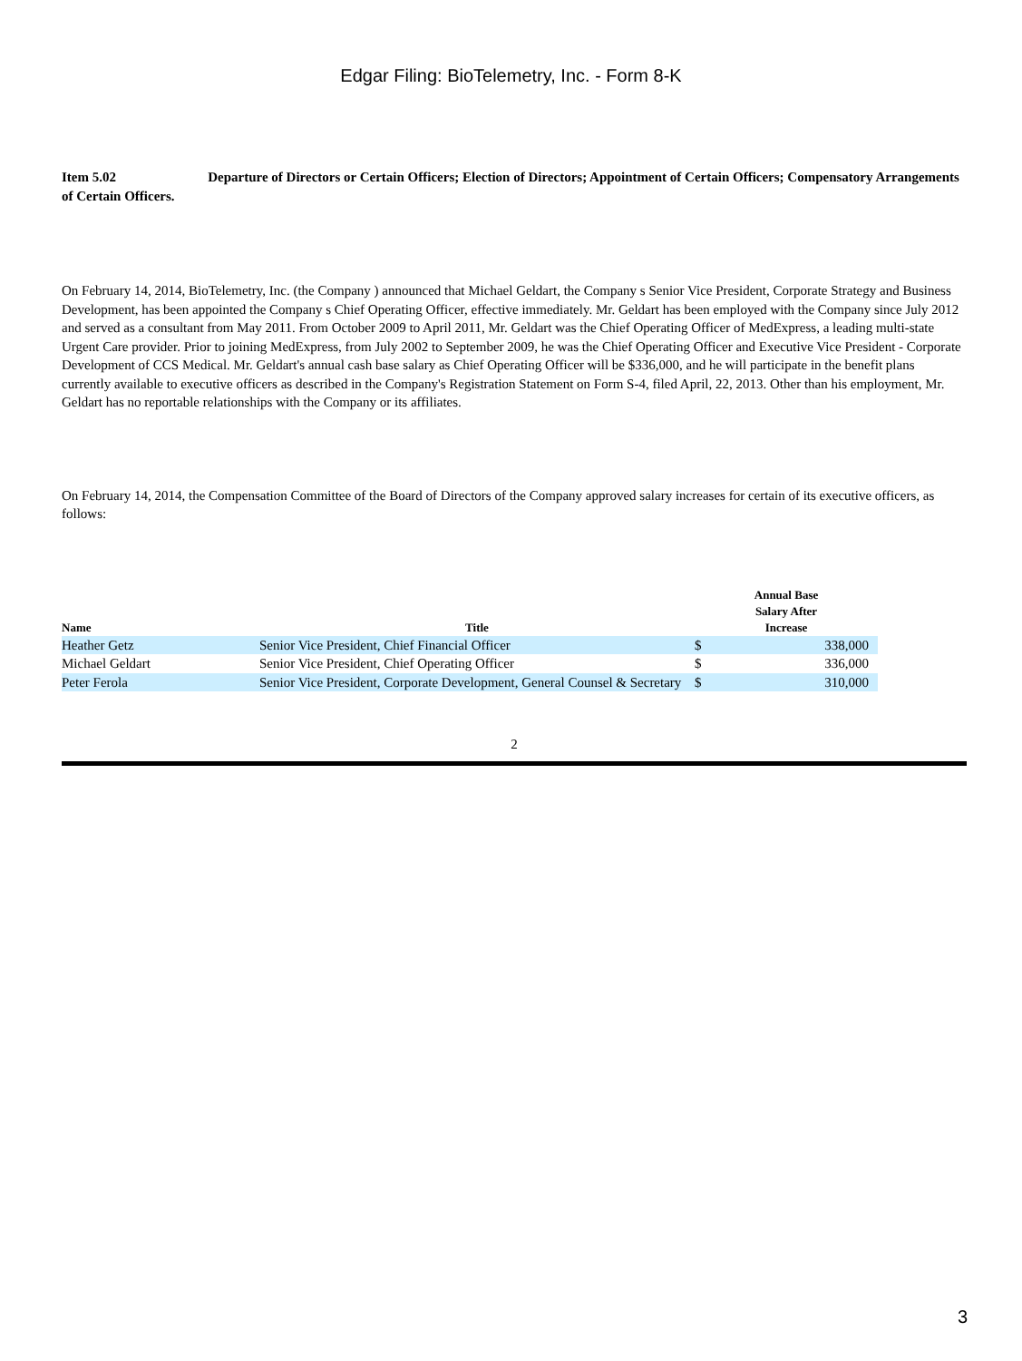Edgar Filing: BioTelemetry, Inc. - Form 8-K
Item 5.02 Departure of Directors or Certain Officers; Election of Directors; Appointment of Certain Officers; Compensatory Arrangements of Certain Officers.
On February 14, 2014, BioTelemetry, Inc. (the Company ) announced that Michael Geldart, the Company s Senior Vice President, Corporate Strategy and Business Development, has been appointed the Company s Chief Operating Officer, effective immediately. Mr. Geldart has been employed with the Company since July 2012 and served as a consultant from May 2011. From October 2009 to April 2011, Mr. Geldart was the Chief Operating Officer of MedExpress, a leading multi-state Urgent Care provider. Prior to joining MedExpress, from July 2002 to September 2009, he was the Chief Operating Officer and Executive Vice President - Corporate Development of CCS Medical. Mr. Geldart's annual cash base salary as Chief Operating Officer will be $336,000, and he will participate in the benefit plans currently available to executive officers as described in the Company's Registration Statement on Form S-4, filed April, 22, 2013. Other than his employment, Mr. Geldart has no reportable relationships with the Company or its affiliates.
On February 14, 2014, the Compensation Committee of the Board of Directors of the Company approved salary increases for certain of its executive officers, as follows:
| Name | Title | Annual Base Salary After Increase | |
| --- | --- | --- | --- |
| Heather Getz | Senior Vice President, Chief Financial Officer | $ | 338,000 |
| Michael Geldart | Senior Vice President, Chief Operating Officer | $ | 336,000 |
| Peter Ferola | Senior Vice President, Corporate Development, General Counsel & Secretary | $ | 310,000 |
2
3